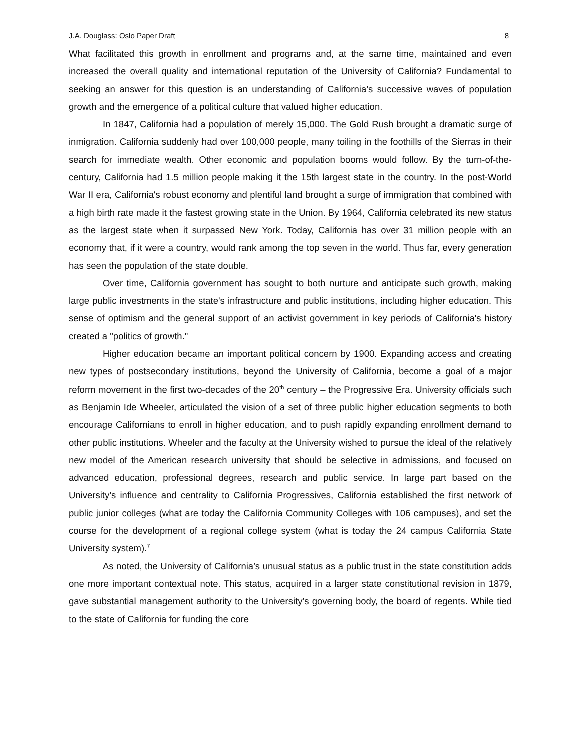J.A. Douglass: Oslo Paper Draft 8
What facilitated this growth in enrollment and programs and, at the same time, maintained and even increased the overall quality and international reputation of the University of California? Fundamental to seeking an answer for this question is an understanding of California’s successive waves of population growth and the emergence of a political culture that valued higher education.
In 1847, California had a population of merely 15,000. The Gold Rush brought a dramatic surge of inmigration. California suddenly had over 100,000 people, many toiling in the foothills of the Sierras in their search for immediate wealth. Other economic and population booms would follow. By the turn-of-the-century, California had 1.5 million people making it the 15th largest state in the country. In the post-World War II era, California's robust economy and plentiful land brought a surge of immigration that combined with a high birth rate made it the fastest growing state in the Union. By 1964, California celebrated its new status as the largest state when it surpassed New York. Today, California has over 31 million people with an economy that, if it were a country, would rank among the top seven in the world. Thus far, every generation has seen the population of the state double.
Over time, California government has sought to both nurture and anticipate such growth, making large public investments in the state's infrastructure and public institutions, including higher education. This sense of optimism and the general support of an activist government in key periods of California's history created a "politics of growth."
Higher education became an important political concern by 1900. Expanding access and creating new types of postsecondary institutions, beyond the University of California, become a goal of a major reform movement in the first two-decades of the 20<sup>th</sup> century – the Progressive Era. University officials such as Benjamin Ide Wheeler, articulated the vision of a set of three public higher education segments to both encourage Californians to enroll in higher education, and to push rapidly expanding enrollment demand to other public institutions. Wheeler and the faculty at the University wished to pursue the ideal of the relatively new model of the American research university that should be selective in admissions, and focused on advanced education, professional degrees, research and public service. In large part based on the University’s influence and centrality to California Progressives, California established the first network of public junior colleges (what are today the California Community Colleges with 106 campuses), and set the course for the development of a regional college system (what is today the 24 campus California State University system).<sup>7</sup>
As noted, the University of California’s unusual status as a public trust in the state constitution adds one more important contextual note. This status, acquired in a larger state constitutional revision in 1879, gave substantial management authority to the University’s governing body, the board of regents. While tied to the state of California for funding the core